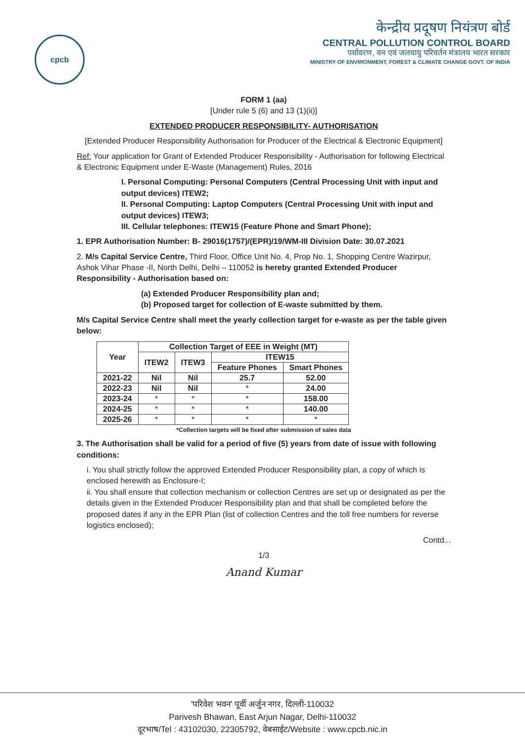cpcb
केन्द्रीय प्रदूषण नियंत्रण बोर्ड
CENTRAL POLLUTION CONTROL BOARD
पर्यावरण, वन एवं जलवायु परिवर्तन मंत्रालय भारत सरकार
MINISTRY OF ENVIRONMENT, FOREST & CLIMATE CHANGE GOVT. OF INDIA
FORM 1 (aa)
[Under rule 5 (6) and 13 (1)(ii)]
EXTENDED PRODUCER RESPONSIBILITY- AUTHORISATION
[Extended Producer Responsibility Authorisation for Producer of the Electrical & Electronic Equipment]
Ref: Your application for Grant of Extended Producer Responsibility - Authorisation for following Electrical & Electronic Equipment under E-Waste (Management) Rules, 2016
I. Personal Computing: Personal Computers (Central Processing Unit with input and output devices) ITEW2;
II. Personal Computing: Laptop Computers (Central Processing Unit with input and output devices) ITEW3;
III. Cellular telephones: ITEW15 (Feature Phone and Smart Phone);
1. EPR Authorisation Number: B- 29016(1757)/(EPR)/19/WM-III Division Date: 30.07.2021
2. M/s Capital Service Centre, Third Floor, Office Unit No. 4, Prop No. 1, Shopping Centre Wazirpur, Ashok Vihar Phase -II, North Delhi, Delhi – 110052 is hereby granted Extended Producer Responsibility - Authorisation based on:
(a) Extended Producer Responsibility plan and;
(b) Proposed target for collection of E-waste submitted by them.
M/s Capital Service Centre shall meet the yearly collection target for e-waste as per the table given below:
| Year | Collection Target of EEE in Weight (MT) | | | |
| --- | --- | --- | --- | --- |
| | ITEW2 | ITEW3 | ITEW15 | |
| | | | Feature Phones | Smart Phones |
| 2021-22 | Nil | Nil | 25.7 | 52.00 |
| 2022-23 | Nil | Nil | * | 24.00 |
| 2023-24 | * | * | * | 158.00 |
| 2024-25 | * | * | * | 140.00 |
| 2025-26 | * | * | * | * |
*Collection targets will be fixed after submission of sales data
3. The Authorisation shall be valid for a period of five (5) years from date of issue with following conditions:
i. You shall strictly follow the approved Extended Producer Responsibility plan, a copy of which is enclosed herewith as Enclosure-I;
ii. You shall ensure that collection mechanism or collection Centres are set up or designated as per the details given in the Extended Producer Responsibility plan and that shall be completed before the proposed dates if any in the EPR Plan (list of collection Centres and the toll free numbers for reverse logistics enclosed);
Contd...
1/3
Anand Kumar
'परिवेश भवन' पूर्वी अर्जुन नगर, दिल्ली-110032
Parivesh Bhawan, East Arjun Nagar, Delhi-110032
दूरभाष/Tel : 43102030, 22305792, वेबसाईट/Website : www.cpcb.nic.in